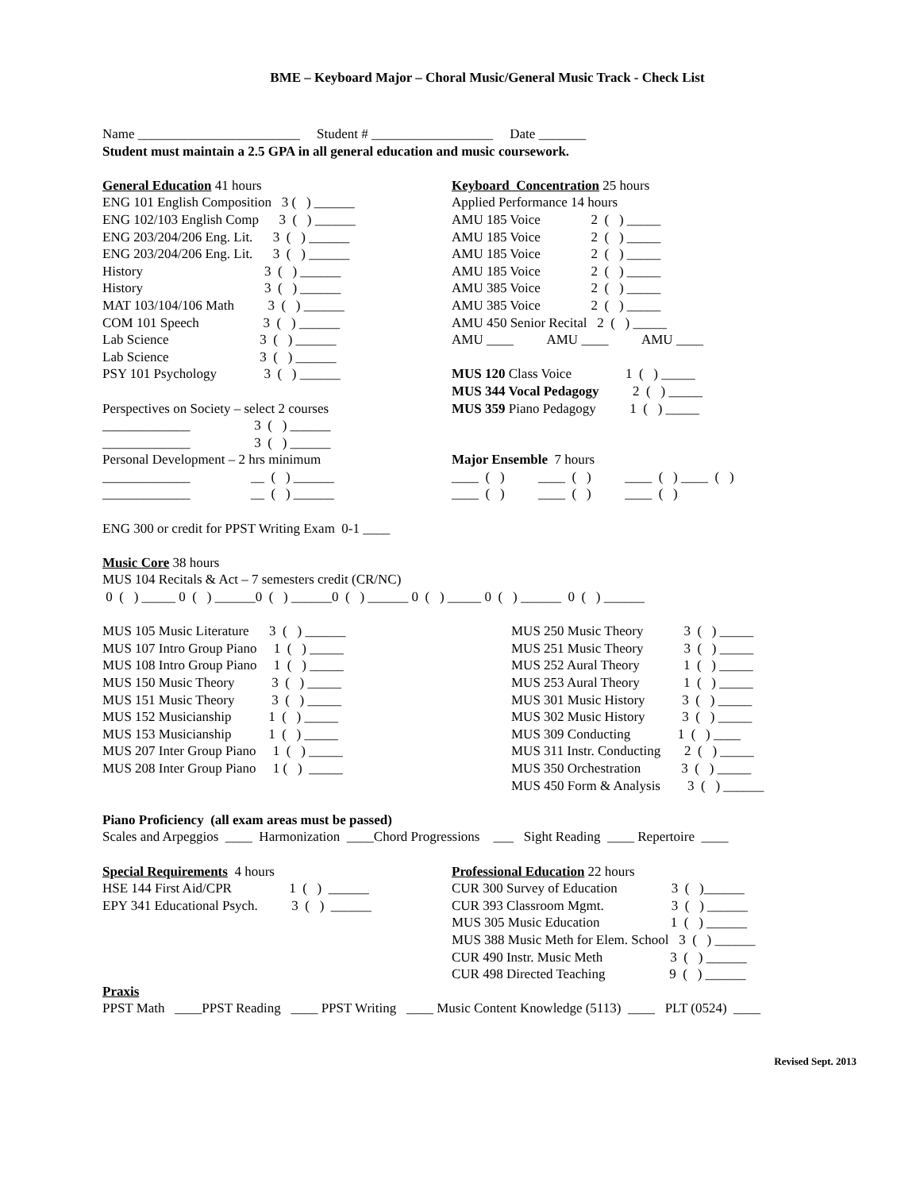BME – Keyboard Major – Choral Music/General Music Track - Check List
Name ________________________ Student # __________________ Date _______
Student must maintain a 2.5 GPA in all general education and music coursework.
General Education 41 hours ENG 101 English Composition 3 ( ) ______ ENG 102/103 English Comp 3 ( ) ______ ENG 203/204/206 Eng. Lit. 3 ( ) ______ ENG 203/204/206 Eng. Lit. 3 ( ) ______ History 3 ( ) ______ History 3 ( ) ______ MAT 103/104/106 Math 3 ( ) ______ COM 101 Speech 3 ( ) ______ Lab Science 3 ( ) ______ Lab Science 3 ( ) ______ PSY 101 Psychology 3 ( ) ______ Perspectives on Society – select 2 courses _____________ 3 ( ) ______ _____________ 3 ( ) ______ Personal Development – 2 hrs minimum _____________ __ ( ) ______ _____________ __ ( ) ______
Keyboard Concentration 25 hours Applied Performance 14 hours AMU 185 Voice 2 ( ) _____ AMU 185 Voice 2 ( ) _____ AMU 185 Voice 2 ( ) _____ AMU 185 Voice 2 ( ) _____ AMU 385 Voice 2 ( ) _____ AMU 385 Voice 2 ( ) _____ AMU 450 Senior Recital 2 ( ) _____ AMU ____ AMU ____ AMU ____ MUS 120 Class Voice 1 ( ) _____ MUS 344 Vocal Pedagogy 2 ( ) _____ MUS 359 Piano Pedagogy 1 ( ) _____ Major Ensemble 7 hours ____ ( ) ____ ( ) ____ ( ) ____ ( ) ____ ( ) ____ ( ) ____ ( )
ENG 300 or credit for PPST Writing Exam 0-1 ____
Music Core 38 hours MUS 104 Recitals & Act – 7 semesters credit (CR/NC) 0 ( ) _____ 0 ( ) ______0 ( ) ______0 ( ) ______ 0 ( ) _____ 0 ( ) ______ 0 ( ) ______
MUS 105 Music Literature 3 ( ) ______ MUS 107 Intro Group Piano 1 ( ) _____ MUS 108 Intro Group Piano 1 ( ) _____ MUS 150 Music Theory 3 ( ) _____ MUS 151 Music Theory 3 ( ) _____ MUS 152 Musicianship 1 ( ) _____ MUS 153 Musicianship 1 ( ) _____ MUS 207 Inter Group Piano 1 ( ) _____ MUS 208 Inter Group Piano 1 ( ) _____
MUS 250 Music Theory 3 ( ) _____ MUS 251 Music Theory 3 ( ) _____ MUS 252 Aural Theory 1 ( ) _____ MUS 253 Aural Theory 1 ( ) _____ MUS 301 Music History 3 ( ) _____ MUS 302 Music History 3 ( ) _____ MUS 309 Conducting 1 ( ) ____ MUS 311 Instr. Conducting 2 ( ) _____ MUS 350 Orchestration 3 ( ) _____ MUS 450 Form & Analysis 3 ( ) ______
Piano Proficiency (all exam areas must be passed) Scales and Arpeggios ____ Harmonization ____Chord Progressions ___ Sight Reading ____ Repertoire ____
Special Requirements 4 hours HSE 144 First Aid/CPR 1 ( ) ______ EPY 341 Educational Psych. 3 ( ) ______
Professional Education 22 hours CUR 300 Survey of Education 3 ( )______ CUR 393 Classroom Mgmt. 3 ( ) ______ MUS 305 Music Education 1 ( ) ______ MUS 388 Music Meth for Elem. School 3 ( ) ______ CUR 490 Instr. Music Meth 3 ( ) ______ CUR 498 Directed Teaching 9 ( ) ______
Praxis PPST Math ____PPST Reading ____ PPST Writing ____ Music Content Knowledge (5113) ____ PLT (0524) ____
Revised Sept. 2013